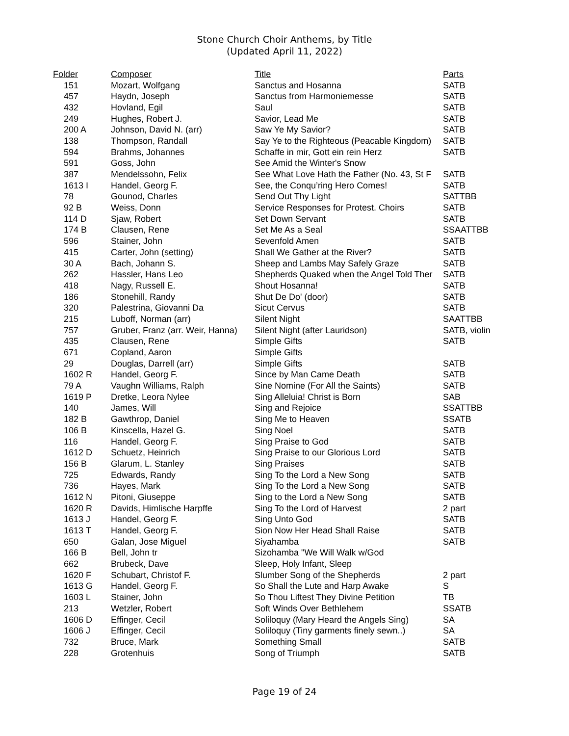Stone Church Choir Anthems, by Title
(Updated April 11, 2022)
| Folder | Composer | Title | Parts |
| --- | --- | --- | --- |
| 151 | Mozart, Wolfgang | Sanctus and Hosanna | SATB |
| 457 | Haydn, Joseph | Sanctus from Harmoniemesse | SATB |
| 432 | Hovland, Egil | Saul | SATB |
| 249 | Hughes, Robert J. | Savior, Lead Me | SATB |
| 200 A | Johnson, David N. (arr) | Saw Ye My Savior? | SATB |
| 138 | Thompson, Randall | Say Ye to the Righteous (Peacable Kingdom) | SATB |
| 594 | Brahms, Johannes | Schaffe in mir, Gott ein rein Herz | SATB |
| 591 | Goss, John | See Amid the Winter's Snow | |
| 387 | Mendelssohn, Felix | See What Love Hath the Father (No. 43, St F | SATB |
| 1613 I | Handel, Georg F. | See, the Conqu’ring Hero Comes! | SATB |
| 78 | Gounod, Charles | Send Out Thy Light | SATTBB |
| 92 B | Weiss, Donn | Service Responses for Protest. Choirs | SATB |
| 114 D | Sjaw, Robert | Set Down Servant | SATB |
| 174 B | Clausen, Rene | Set Me As a Seal | SSAATTBB |
| 596 | Stainer, John | Sevenfold Amen | SATB |
| 415 | Carter, John (setting) | Shall We Gather at the River? | SATB |
| 30 A | Bach, Johann S. | Sheep and Lambs May Safely Graze | SATB |
| 262 | Hassler, Hans Leo | Shepherds Quaked when the Angel Told Ther | SATB |
| 418 | Nagy, Russell E. | Shout Hosanna! | SATB |
| 186 | Stonehill, Randy | Shut De Do' (door) | SATB |
| 320 | Palestrina, Giovanni Da | Sicut Cervus | SATB |
| 215 | Luboff, Norman (arr) | Silent Night | SAATTBB |
| 757 | Gruber, Franz (arr. Weir, Hanna) | Silent Night (after Lauridson) | SATB, violin |
| 435 | Clausen, Rene | Simple Gifts | SATB |
| 671 | Copland, Aaron | Simple Gifts | |
| 29 | Douglas, Darrell (arr) | Simple Gifts | SATB |
| 1602 R | Handel, Georg F. | Since by Man Came Death | SATB |
| 79 A | Vaughn Williams, Ralph | Sine Nomine (For All the Saints) | SATB |
| 1619 P | Dretke, Leora Nylee | Sing Alleluia! Christ is Born | SAB |
| 140 | James, Will | Sing and Rejoice | SSATTBB |
| 182 B | Gawthrop, Daniel | Sing Me to Heaven | SSATB |
| 106 B | Kinscella, Hazel G. | Sing Noel | SATB |
| 116 | Handel, Georg F. | Sing Praise to God | SATB |
| 1612 D | Schuetz, Heinrich | Sing Praise to our Glorious Lord | SATB |
| 156 B | Glarum, L. Stanley | Sing Praises | SATB |
| 725 | Edwards, Randy | Sing To the Lord a New Song | SATB |
| 736 | Hayes, Mark | Sing To the Lord a New Song | SATB |
| 1612 N | Pitoni, Giuseppe | Sing to the Lord a New Song | SATB |
| 1620 R | Davids, Himlische Harpffe | Sing To the Lord of Harvest | 2 part |
| 1613 J | Handel, Georg F. | Sing Unto God | SATB |
| 1613 T | Handel, Georg F. | Sion Now Her Head Shall Raise | SATB |
| 650 | Galan, Jose Miguel | Siyahamba | SATB |
| 166 B | Bell, John tr | Sizohamba "We Will Walk w/God | |
| 662 | Brubeck, Dave | Sleep, Holy Infant, Sleep | |
| 1620 F | Schubart, Christof F. | Slumber Song of the Shepherds | 2 part |
| 1613 G | Handel, Georg F. | So Shall the Lute and Harp Awake | S |
| 1603 L | Stainer, John | So Thou Liftest They Divine Petition | TB |
| 213 | Wetzler, Robert | Soft Winds Over Bethlehem | SSATB |
| 1606 D | Effinger, Cecil | Soliloquy (Mary Heard the Angels Sing) | SA |
| 1606 J | Effinger, Cecil | Soliloquy (Tiny garments finely sewn..) | SA |
| 732 | Bruce, Mark | Something Small | SATB |
| 228 | Grotenhuis | Song of Triumph | SATB |
Page 19 of 24